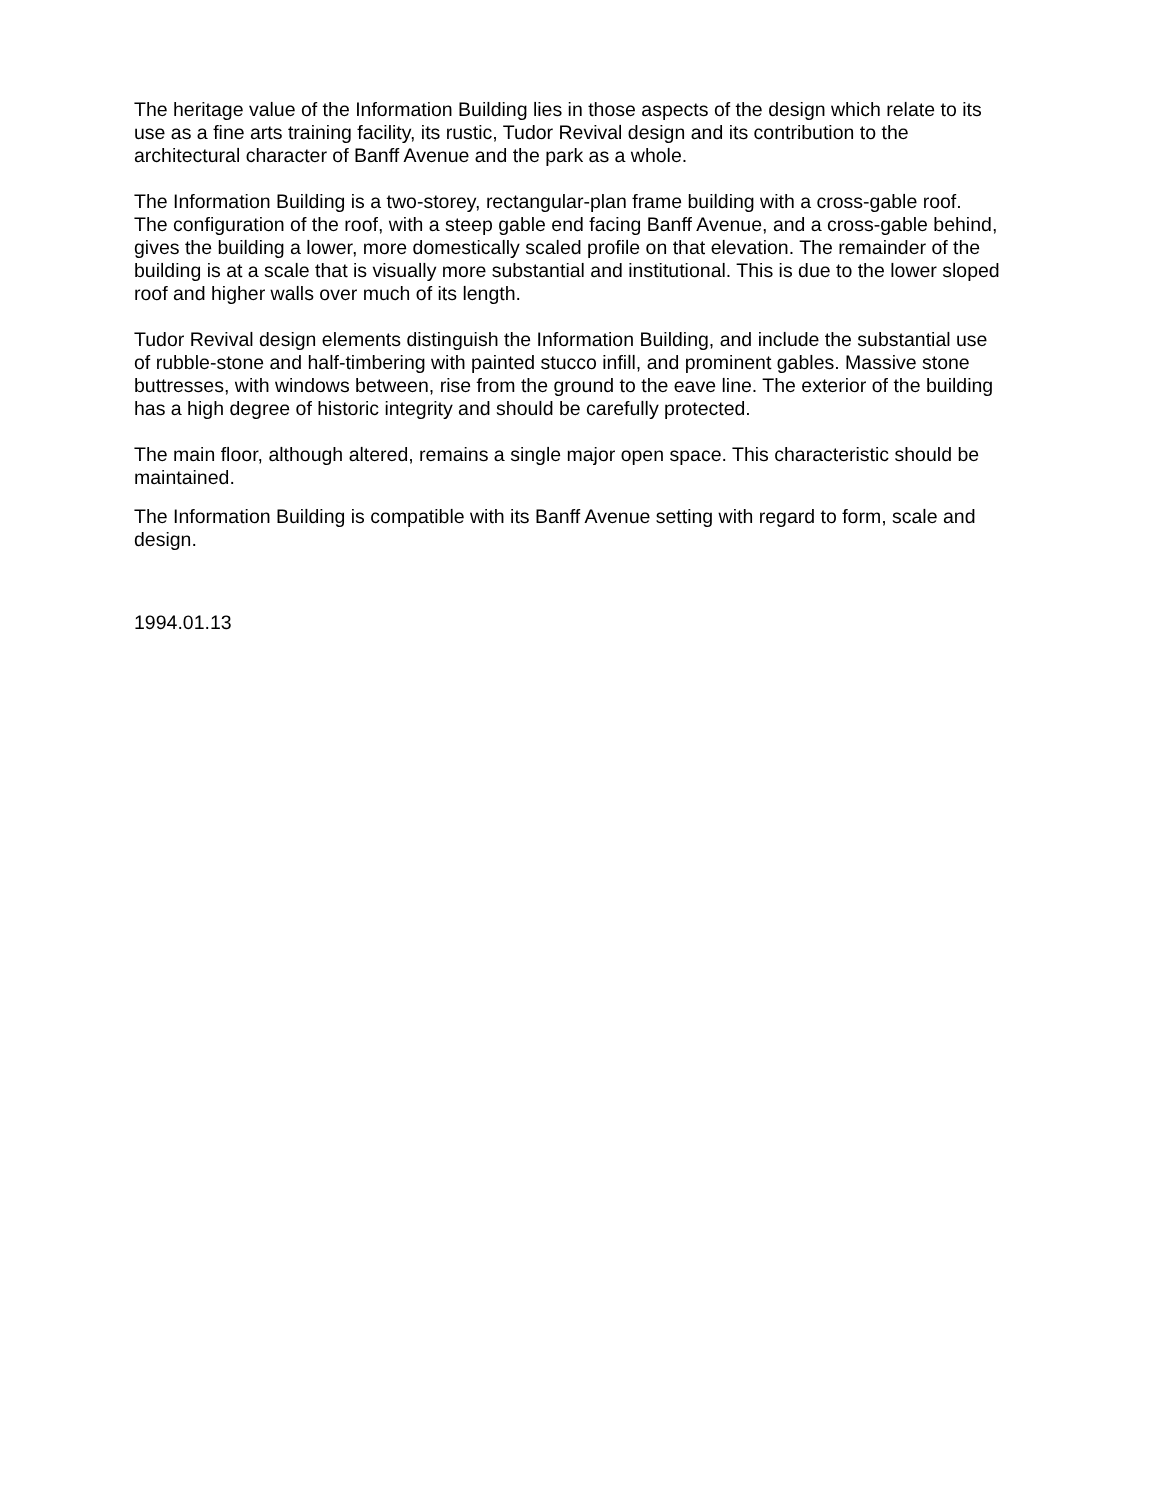The heritage value of the Information Building lies in those aspects of the design which relate to its use as a fine arts training facility, its rustic, Tudor Revival design and its contribution to the architectural character of Banff Avenue and the park as a whole.
The Information Building is a two-storey, rectangular-plan frame building with a cross-gable roof. The configuration of the roof, with a steep gable end facing Banff Avenue, and a cross-gable behind, gives the building a lower, more domestically scaled profile on that elevation. The remainder of the building is at a scale that is visually more substantial and institutional. This is due to the lower sloped roof and higher walls over much of its length.
Tudor Revival design elements distinguish the Information Building, and include the substantial use of rubble-stone and half-timbering with painted stucco infill, and prominent gables. Massive stone buttresses, with windows between, rise from the ground to the eave line. The exterior of the building has a high degree of historic integrity and should be carefully protected.
The main floor, although altered, remains a single major open space. This characteristic should be maintained.
The Information Building is compatible with its Banff Avenue setting with regard to form, scale and design.
1994.01.13